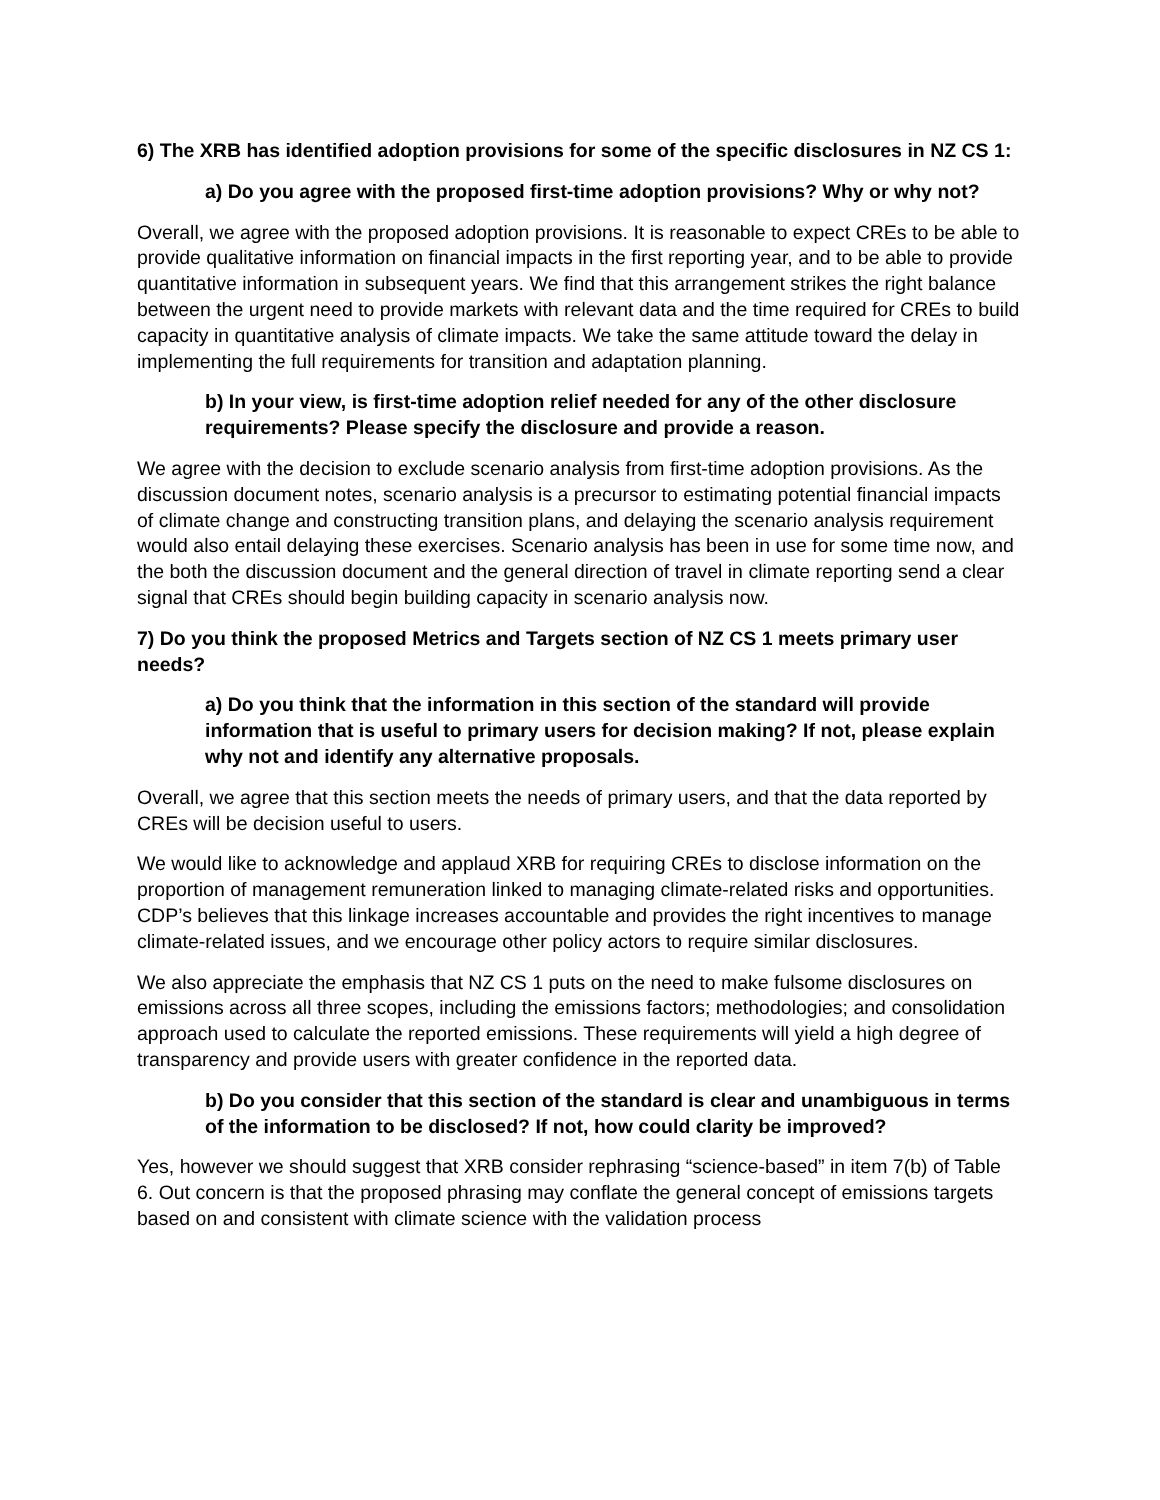6) The XRB has identified adoption provisions for some of the specific disclosures in NZ CS 1:
a) Do you agree with the proposed first-time adoption provisions? Why or why not?
Overall, we agree with the proposed adoption provisions. It is reasonable to expect CREs to be able to provide qualitative information on financial impacts in the first reporting year, and to be able to provide quantitative information in subsequent years. We find that this arrangement strikes the right balance between the urgent need to provide markets with relevant data and the time required for CREs to build capacity in quantitative analysis of climate impacts. We take the same attitude toward the delay in implementing the full requirements for transition and adaptation planning.
b) In your view, is first-time adoption relief needed for any of the other disclosure requirements? Please specify the disclosure and provide a reason.
We agree with the decision to exclude scenario analysis from first-time adoption provisions. As the discussion document notes, scenario analysis is a precursor to estimating potential financial impacts of climate change and constructing transition plans, and delaying the scenario analysis requirement would also entail delaying these exercises. Scenario analysis has been in use for some time now, and the both the discussion document and the general direction of travel in climate reporting send a clear signal that CREs should begin building capacity in scenario analysis now.
7) Do you think the proposed Metrics and Targets section of NZ CS 1 meets primary user needs?
a) Do you think that the information in this section of the standard will provide information that is useful to primary users for decision making? If not, please explain why not and identify any alternative proposals.
Overall, we agree that this section meets the needs of primary users, and that the data reported by CREs will be decision useful to users.
We would like to acknowledge and applaud XRB for requiring CREs to disclose information on the proportion of management remuneration linked to managing climate-related risks and opportunities. CDP’s believes that this linkage increases accountable and provides the right incentives to manage climate-related issues, and we encourage other policy actors to require similar disclosures.
We also appreciate the emphasis that NZ CS 1 puts on the need to make fulsome disclosures on emissions across all three scopes, including the emissions factors; methodologies; and consolidation approach used to calculate the reported emissions. These requirements will yield a high degree of transparency and provide users with greater confidence in the reported data.
b) Do you consider that this section of the standard is clear and unambiguous in terms of the information to be disclosed? If not, how could clarity be improved?
Yes, however we should suggest that XRB consider rephrasing “science-based” in item 7(b) of Table 6. Out concern is that the proposed phrasing may conflate the general concept of emissions targets based on and consistent with climate science with the validation process